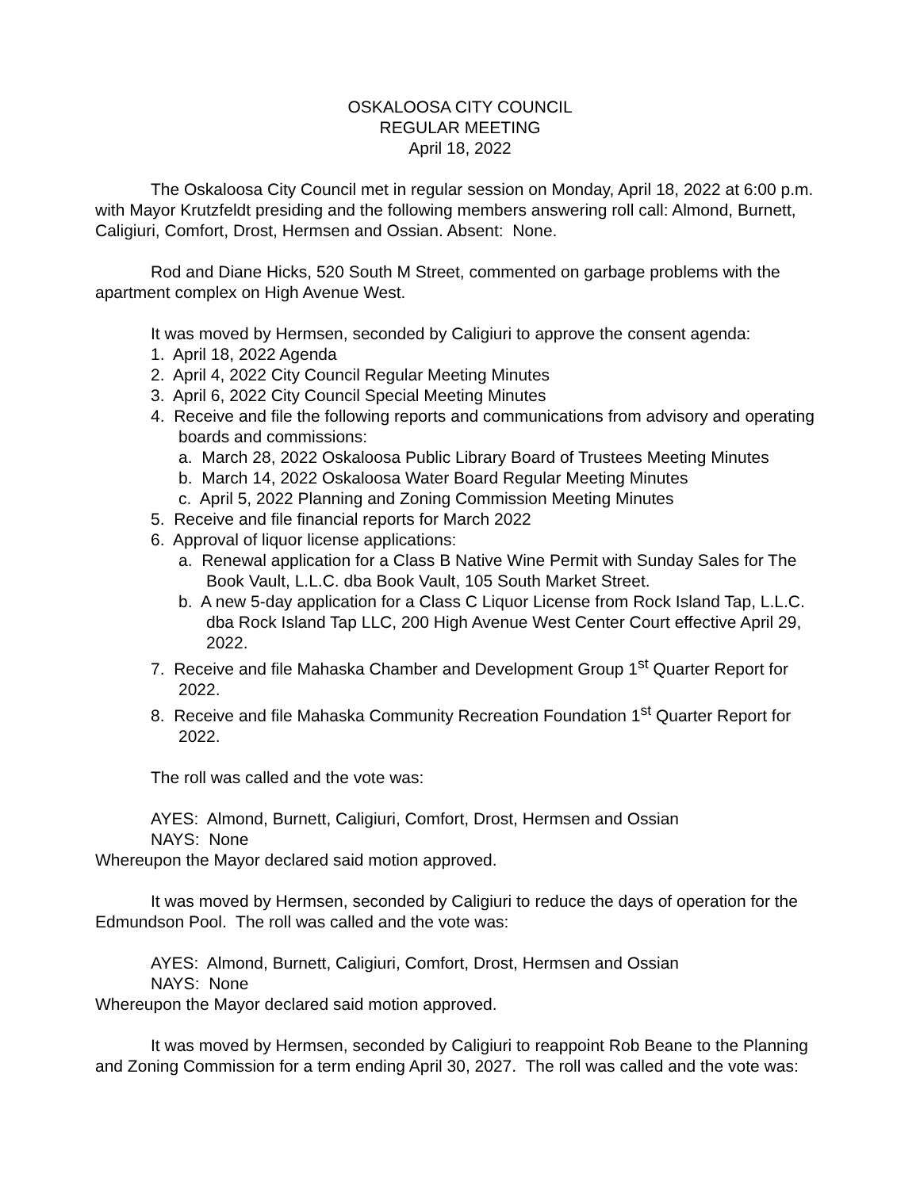OSKALOOSA CITY COUNCIL
REGULAR MEETING
April 18, 2022
The Oskaloosa City Council met in regular session on Monday, April 18, 2022 at 6:00 p.m. with Mayor Krutzfeldt presiding and the following members answering roll call: Almond, Burnett, Caligiuri, Comfort, Drost, Hermsen and Ossian. Absent: None.
Rod and Diane Hicks, 520 South M Street, commented on garbage problems with the apartment complex on High Avenue West.
It was moved by Hermsen, seconded by Caligiuri to approve the consent agenda:
1. April 18, 2022 Agenda
2. April 4, 2022 City Council Regular Meeting Minutes
3. April 6, 2022 City Council Special Meeting Minutes
4. Receive and file the following reports and communications from advisory and operating boards and commissions:
a. March 28, 2022 Oskaloosa Public Library Board of Trustees Meeting Minutes
b. March 14, 2022 Oskaloosa Water Board Regular Meeting Minutes
c. April 5, 2022 Planning and Zoning Commission Meeting Minutes
5. Receive and file financial reports for March 2022
6. Approval of liquor license applications:
a. Renewal application for a Class B Native Wine Permit with Sunday Sales for The Book Vault, L.L.C. dba Book Vault, 105 South Market Street.
b. A new 5-day application for a Class C Liquor License from Rock Island Tap, L.L.C. dba Rock Island Tap LLC, 200 High Avenue West Center Court effective April 29, 2022.
7. Receive and file Mahaska Chamber and Development Group 1<sup>st</sup> Quarter Report for 2022.
8. Receive and file Mahaska Community Recreation Foundation 1<sup>st</sup> Quarter Report for 2022.
The roll was called and the vote was:
AYES: Almond, Burnett, Caligiuri, Comfort, Drost, Hermsen and Ossian
NAYS: None
Whereupon the Mayor declared said motion approved.
It was moved by Hermsen, seconded by Caligiuri to reduce the days of operation for the Edmundson Pool. The roll was called and the vote was:
AYES: Almond, Burnett, Caligiuri, Comfort, Drost, Hermsen and Ossian
NAYS: None
Whereupon the Mayor declared said motion approved.
It was moved by Hermsen, seconded by Caligiuri to reappoint Rob Beane to the Planning and Zoning Commission for a term ending April 30, 2027. The roll was called and the vote was: